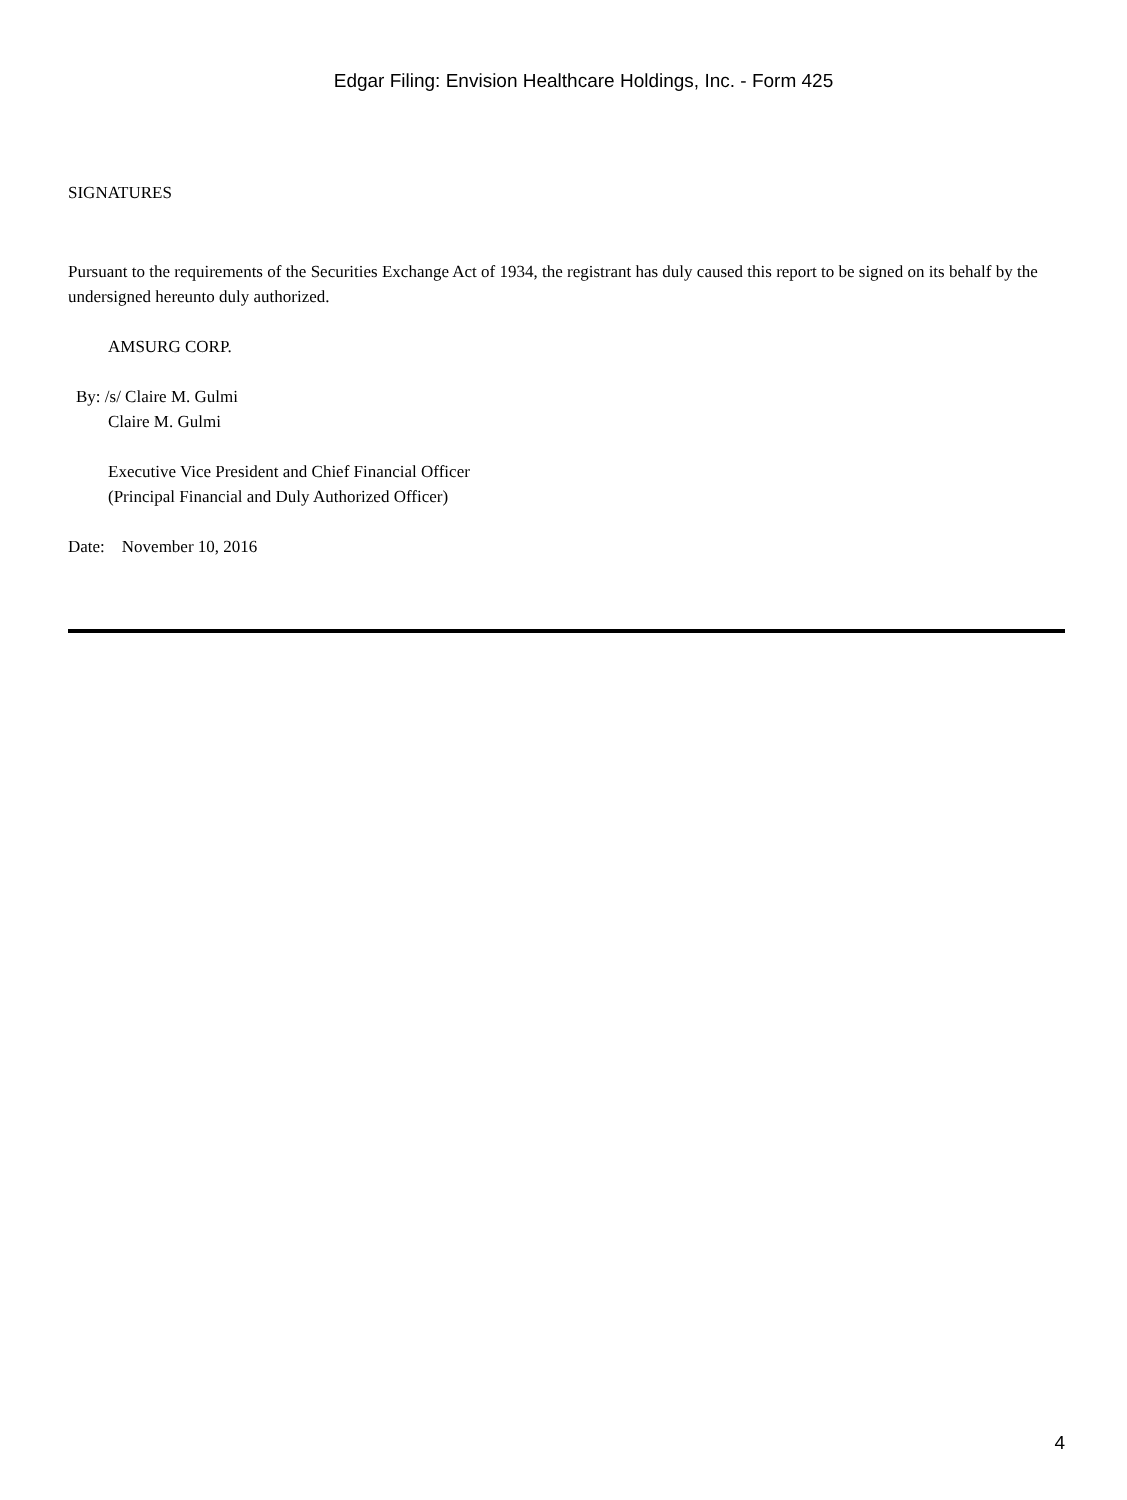Edgar Filing: Envision Healthcare Holdings, Inc. - Form 425
SIGNATURES
Pursuant to the requirements of the Securities Exchange Act of 1934, the registrant has duly caused this report to be signed on its behalf by the undersigned hereunto duly authorized.
AMSURG CORP.
By: /s/ Claire M. Gulmi
Claire M. Gulmi
Executive Vice President and Chief Financial Officer
(Principal Financial and Duly Authorized Officer)
Date: November 10, 2016
4